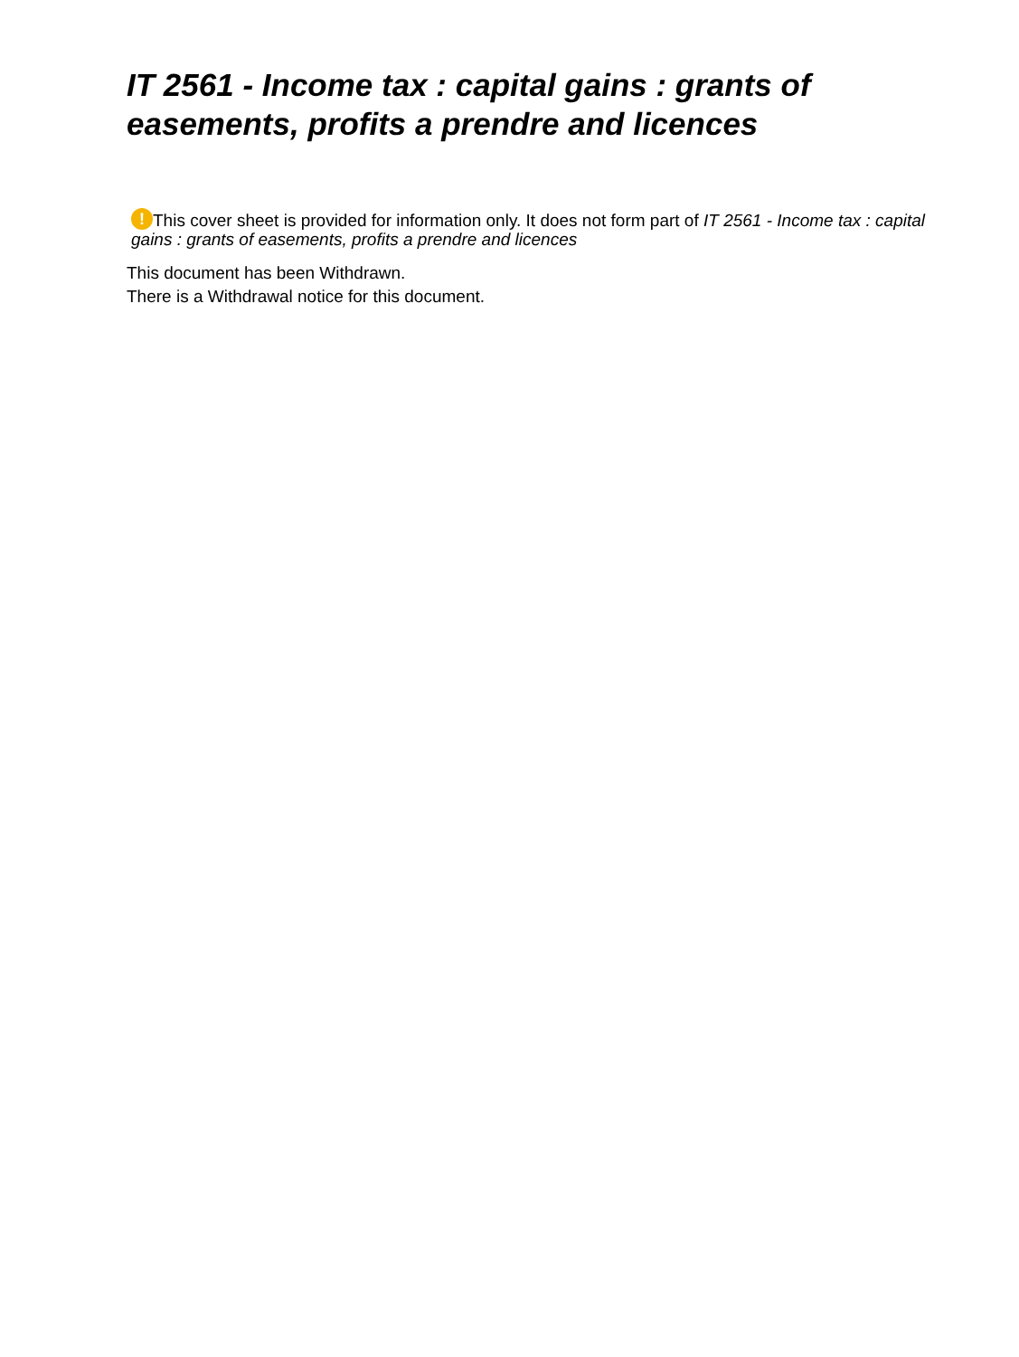IT 2561 - Income tax : capital gains : grants of easements, profits a prendre and licences
! This cover sheet is provided for information only. It does not form part of IT 2561 - Income tax : capital gains : grants of easements, profits a prendre and licences
This document has been Withdrawn.
There is a Withdrawal notice for this document.